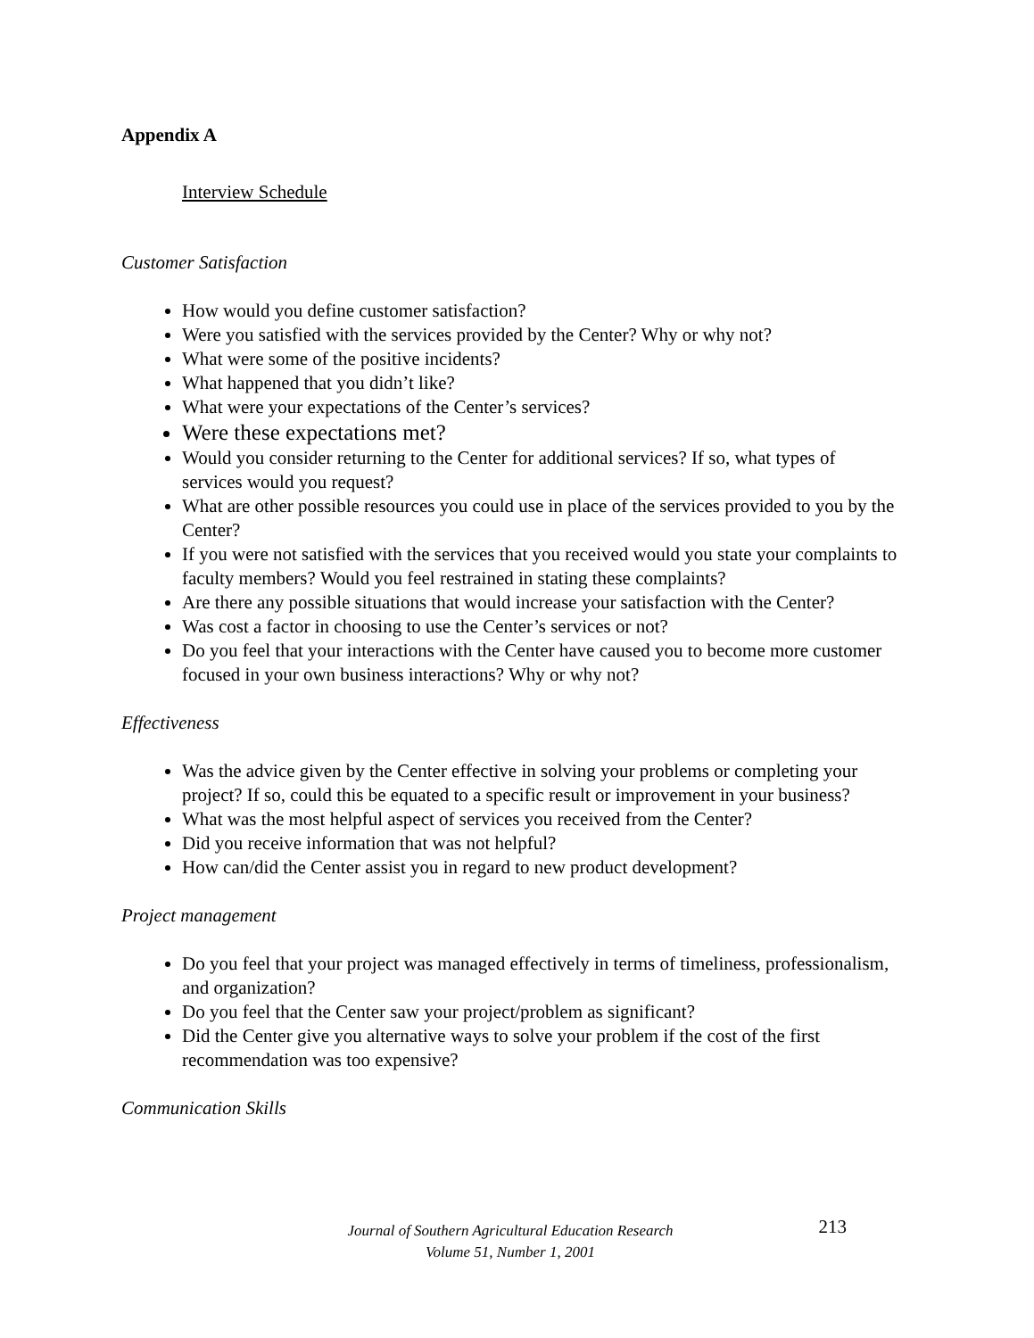Appendix A
Interview Schedule
Customer Satisfaction
How would you define customer satisfaction?
Were you satisfied with the services provided by the Center? Why or why not?
What were some of the positive incidents?
What happened that you didn’t like?
What were your expectations of the Center’s services?
Were these expectations met?
Would you consider returning to the Center for additional services? If so, what types of services would you request?
What are other possible resources you could use in place of the services provided to you by the Center?
If you were not satisfied with the services that you received would you state your complaints to faculty members? Would you feel restrained in stating these complaints?
Are there any possible situations that would increase your satisfaction with the Center?
Was cost a factor in choosing to use the Center’s services or not?
Do you feel that your interactions with the Center have caused you to become more customer focused in your own business interactions? Why or why not?
Effectiveness
Was the advice given by the Center effective in solving your problems or completing your project? If so, could this be equated to a specific result or improvement in your business?
What was the most helpful aspect of services you received from the Center?
Did you receive information that was not helpful?
How can/did the Center assist you in regard to new product development?
Project management
Do you feel that your project was managed effectively in terms of timeliness, professionalism, and organization?
Do you feel that the Center saw your project/problem as significant?
Did the Center give you alternative ways to solve your problem if the cost of the first recommendation was too expensive?
Communication Skills
Journal of Southern Agricultural Education Research
Volume 51, Number 1, 2001
213